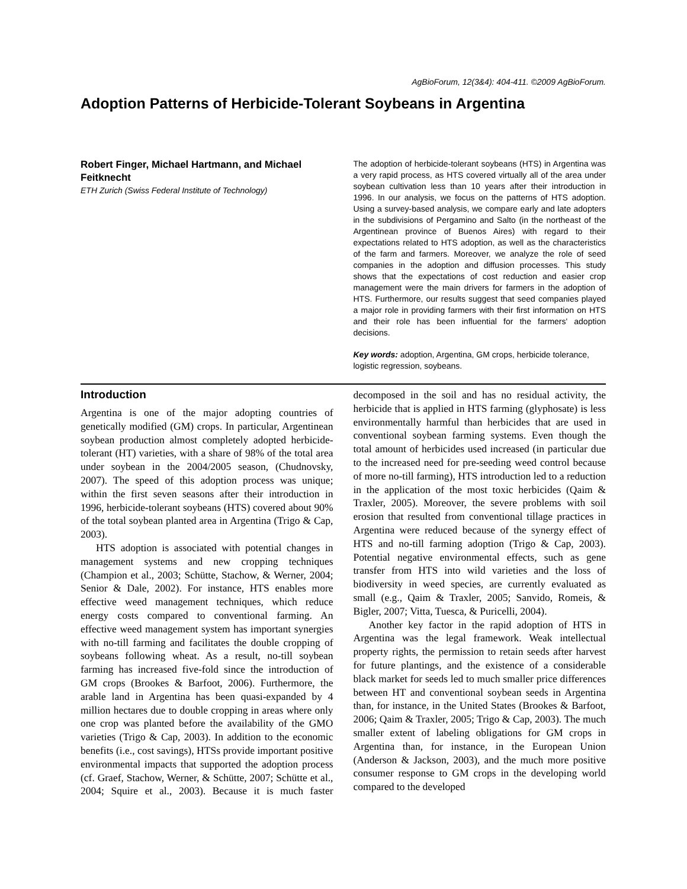AgBioForum, 12(3&4): 404-411. ©2009 AgBioForum.
Adoption Patterns of Herbicide-Tolerant Soybeans in Argentina
Robert Finger, Michael Hartmann, and Michael Feitknecht
ETH Zurich (Swiss Federal Institute of Technology)
The adoption of herbicide-tolerant soybeans (HTS) in Argentina was a very rapid process, as HTS covered virtually all of the area under soybean cultivation less than 10 years after their introduction in 1996. In our analysis, we focus on the patterns of HTS adoption. Using a survey-based analysis, we compare early and late adopters in the subdivisions of Pergamino and Salto (in the northeast of the Argentinean province of Buenos Aires) with regard to their expectations related to HTS adoption, as well as the characteristics of the farm and farmers. Moreover, we analyze the role of seed companies in the adoption and diffusion processes. This study shows that the expectations of cost reduction and easier crop management were the main drivers for farmers in the adoption of HTS. Furthermore, our results suggest that seed companies played a major role in providing farmers with their first information on HTS and their role has been influential for the farmers' adoption decisions.
Key words: adoption, Argentina, GM crops, herbicide tolerance, logistic regression, soybeans.
Introduction
Argentina is one of the major adopting countries of genetically modified (GM) crops. In particular, Argentinean soybean production almost completely adopted herbicide-tolerant (HT) varieties, with a share of 98% of the total area under soybean in the 2004/2005 season, (Chudnovsky, 2007). The speed of this adoption process was unique; within the first seven seasons after their introduction in 1996, herbicide-tolerant soybeans (HTS) covered about 90% of the total soybean planted area in Argentina (Trigo & Cap, 2003).
HTS adoption is associated with potential changes in management systems and new cropping techniques (Champion et al., 2003; Schütte, Stachow, & Werner, 2004; Senior & Dale, 2002). For instance, HTS enables more effective weed management techniques, which reduce energy costs compared to conventional farming. An effective weed management system has important synergies with no-till farming and facilitates the double cropping of soybeans following wheat. As a result, no-till soybean farming has increased five-fold since the introduction of GM crops (Brookes & Barfoot, 2006). Furthermore, the arable land in Argentina has been quasi-expanded by 4 million hectares due to double cropping in areas where only one crop was planted before the availability of the GMO varieties (Trigo & Cap, 2003). In addition to the economic benefits (i.e., cost savings), HTSs provide important positive environmental impacts that supported the adoption process (cf. Graef, Stachow, Werner, & Schütte, 2007; Schütte et al., 2004; Squire et al., 2003). Because it is much faster decomposed in the soil and has no residual activity, the herbicide that is applied in HTS farming (glyphosate) is less environmentally harmful than herbicides that are used in conventional soybean farming systems. Even though the total amount of herbicides used increased (in particular due to the increased need for pre-seeding weed control because of more no-till farming), HTS introduction led to a reduction in the application of the most toxic herbicides (Qaim & Traxler, 2005). Moreover, the severe problems with soil erosion that resulted from conventional tillage practices in Argentina were reduced because of the synergy effect of HTS and no-till farming adoption (Trigo & Cap, 2003). Potential negative environmental effects, such as gene transfer from HTS into wild varieties and the loss of biodiversity in weed species, are currently evaluated as small (e.g., Qaim & Traxler, 2005; Sanvido, Romeis, & Bigler, 2007; Vitta, Tuesca, & Puricelli, 2004).
Another key factor in the rapid adoption of HTS in Argentina was the legal framework. Weak intellectual property rights, the permission to retain seeds after harvest for future plantings, and the existence of a considerable black market for seeds led to much smaller price differences between HT and conventional soybean seeds in Argentina than, for instance, in the United States (Brookes & Barfoot, 2006; Qaim & Traxler, 2005; Trigo & Cap, 2003). The much smaller extent of labeling obligations for GM crops in Argentina than, for instance, in the European Union (Anderson & Jackson, 2003), and the much more positive consumer response to GM crops in the developing world compared to the developed